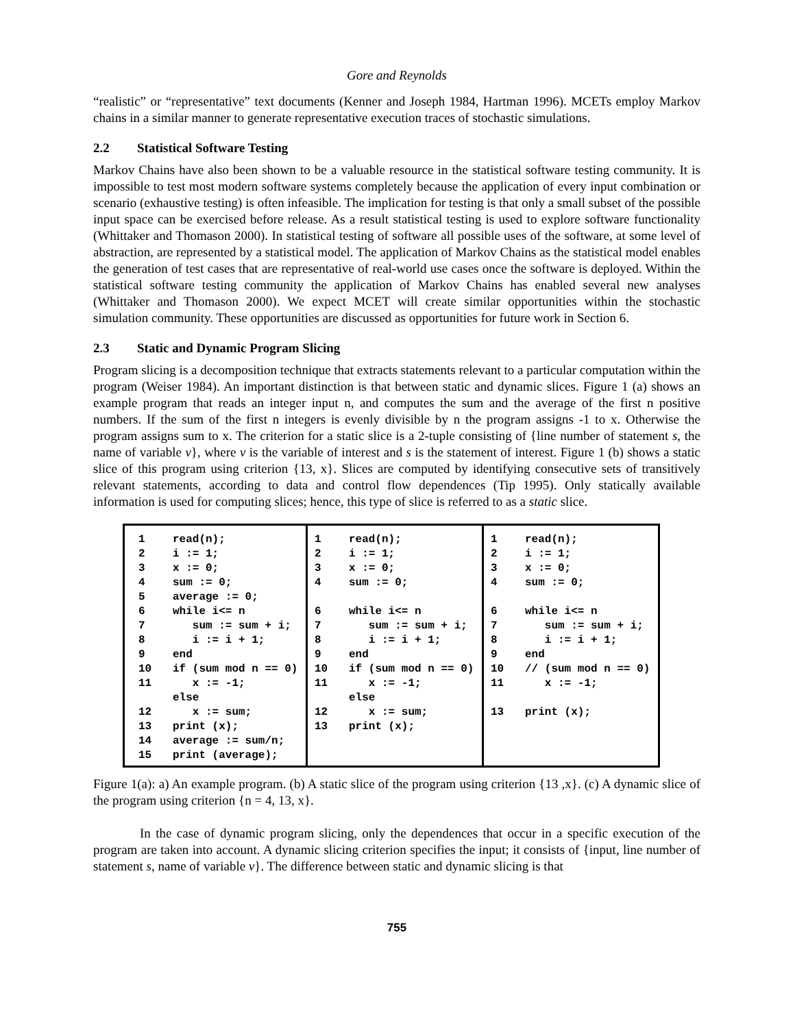Gore and Reynolds
“realistic” or “representative” text documents (Kenner and Joseph 1984, Hartman 1996). MCETs employ Markov chains in a similar manner to generate representative execution traces of stochastic simulations.
2.2 Statistical Software Testing
Markov Chains have also been shown to be a valuable resource in the statistical software testing community. It is impossible to test most modern software systems completely because the application of every input combination or scenario (exhaustive testing) is often infeasible. The implication for testing is that only a small subset of the possible input space can be exercised before release. As a result statistical testing is used to explore software functionality (Whittaker and Thomason 2000). In statistical testing of software all possible uses of the software, at some level of abstraction, are represented by a statistical model. The application of Markov Chains as the statistical model enables the generation of test cases that are representative of real-world use cases once the software is deployed. Within the statistical software testing community the application of Markov Chains has enabled several new analyses (Whittaker and Thomason 2000). We expect MCET will create similar opportunities within the stochastic simulation community. These opportunities are discussed as opportunities for future work in Section 6.
2.3 Static and Dynamic Program Slicing
Program slicing is a decomposition technique that extracts statements relevant to a particular computation within the program (Weiser 1984). An important distinction is that between static and dynamic slices. Figure 1 (a) shows an example program that reads an integer input n, and computes the sum and the average of the first n positive numbers. If the sum of the first n integers is evenly divisible by n the program assigns -1 to x. Otherwise the program assigns sum to x. The criterion for a static slice is a 2-tuple consisting of {line number of statement s, the name of variable v}, where v is the variable of interest and s is the statement of interest. Figure 1 (b) shows a static slice of this program using criterion {13, x}. Slices are computed by identifying consecutive sets of transitively relevant statements, according to data and control flow dependences (Tip 1995). Only statically available information is used for computing slices; hence, this type of slice is referred to as a static slice.
| 1 read(n); 2 i := 1; 3 x := 0; 4 sum := 0; 5 average := 0; 6 while i<= n 7 sum := sum + i; 8 i := i + 1; 9 end 10 if (sum mod n == 0) 11 x := -1; else 12 x := sum; 13 print (x); 14 average := sum/n; 15 print (average); | 1 read(n); 2 i := 1; 3 x := 0; 4 sum := 0; 6 while i<= n 7 sum := sum + i; 8 i := i + 1; 9 end 10 if (sum mod n == 0) 11 x := -1; else 12 x := sum; 13 print (x); | 1 read(n); 2 i := 1; 3 x := 0; 4 sum := 0; 6 while i<= n 7 sum := sum + i; 8 i := i + 1; 9 end 10 // (sum mod n == 0) 11 x := -1; 13 print (x); |
Figure 1(a): a) An example program. (b) A static slice of the program using criterion {13 ,x}. (c) A dynamic slice of the program using criterion {n = 4, 13, x}.
In the case of dynamic program slicing, only the dependences that occur in a specific execution of the program are taken into account. A dynamic slicing criterion specifies the input; it consists of {input, line number of statement s, name of variable v}. The difference between static and dynamic slicing is that
755